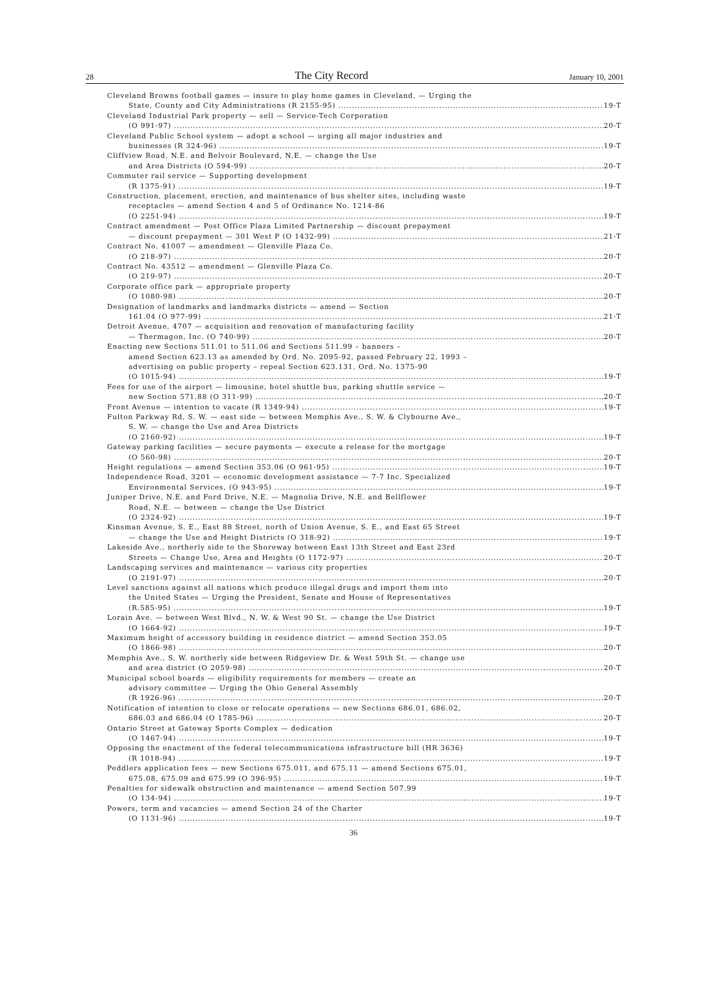28
The City Record
January 10, 2001
Cleveland Browns football games — insure to play home games in Cleveland. — Urging the
State, County and City Administrations (R 2155-95) 19-T
Cleveland Industrial Park property — sell — Service-Tech Corporation
(O 991-97) 20-T
Cleveland Public School system — adopt a school — urging all major industries and
businesses (R 324-96) 19-T
Cliffview Road, N.E. and Belvoir Boulevard, N.E. — change the Use
and Area Districts (O 594-99) 20-T
Commuter rail service — Supporting development
(R 1375-91) 19-T
Construction, placement, erection, and maintenance of bus shelter sites, including waste
receptacles — amend Section 4 and 5 of Ordinance No. 1214-86
(O 2251-94) 19-T
Contract amendment — Post Office Plaza Limited Partnership — discount prepayment
— discount prepayment — 301 West P (O 1432-99) 21-T
Contract No. 41007 — amendment — Glenville Plaza Co.
(O 218-97) 20-T
Contract No. 43512 — amendment — Glenville Plaza Co.
(O 219-97) 20-T
Corporate office park — appropriate property
(O 1080-98) 20-T
Designation of landmarks and landmarks districts — amend — Section
161.04 (O 977-99) 21-T
Detroit Avenue, 4707 — acquisition and renovation of manufacturing facility
— Thermagon, Inc. (O 740-99) 20-T
Enacting new Sections 511.01 to 511.06 and Sections 511.99 – banners –
amend Section 623.13 as amended by Ord. No. 2095-92, passed February 22, 1993 –
advertising on public property – repeal Section 623.131, Ord. No. 1375-90
(O 1015-94) 19-T
Fees for use of the airport — limousine, hotel shuttle bus, parking shuttle service —
new Section 571.88 (O 311-99) 20-T
Front Avenue — intention to vacate (R 1349-94) 19-T
Fulton Parkway Rd, S. W. — east side — between Memphis Ave., S. W. & Clybourne Ave.,
S. W. — change the Use and Area Districts
(O 2160-92) 19-T
Gateway parking facilities — secure payments — execute a release for the mortgage
(O 560-98) 20-T
Height regulations — amend Section 353.06 (O 961-95) 19-T
Independence Road, 3201 — economic development assistance — 7-7 Inc. Specialized
Environmental Services, (O 943-95) 19-T
Juniper Drive, N.E. and Ford Drive, N.E. — Magnolia Drive, N.E. and Bellflower
Road, N.E. — between — change the Use District
(O 2324-92) 19-T
Kinsman Avenue, S. E., East 88 Street, north of Union Avenue, S. E., and East 65 Street
— change the Use and Height Districts (O 318-92) 19-T
Lakeside Ave., northerly side to the Shoreway between East 13th Street and East 23rd
Streets — Change Use, Area and Heights (O 1172-97) 20-T
Landscaping services and maintenance — various city properties
(O 2191-97) 20-T
Level sanctions against all nations which produce illegal drugs and import them into
the United States — Urging the President, Senate and House of Representatives
(R.585-95) 19-T
Lorain Ave. — between West Blvd., N. W. & West 90 St. — change the Use District
(O 1664-92) 19-T
Maximum height of accessory building in residence district — amend Section 353.05
(O 1866-98) 20-T
Memphis Ave., S. W. northerly side between Ridgeview Dr. & West 59th St. — change use
and area district (O 2059-98) 20-T
Municipal school boards — eligibility requirements for members — create an
advisory committee — Urging the Ohio General Assembly
(R 1926-96) 20-T
Notification of intention to close or relocate operations — new Sections 686.01, 686.02,
686.03 and 686.04 (O 1785-96) 20-T
Ontario Street at Gateway Sports Complex — dedication
(O 1467-94) 19-T
Opposing the enactment of the federal telecommunications infrastructure bill (HR 3636)
(R 1018-94) 19-T
Peddlers application fees — new Sections 675.011, and 675.11 — amend Sections 675.01,
675.08, 675.09 and 675.99 (O 396-95) 19-T
Penalties for sidewalk obstruction and maintenance — amend Section 507.99
(O 134-94) 19-T
Powers, term and vacancies — amend Section 24 of the Charter
(O 1131-96) 19-T
36